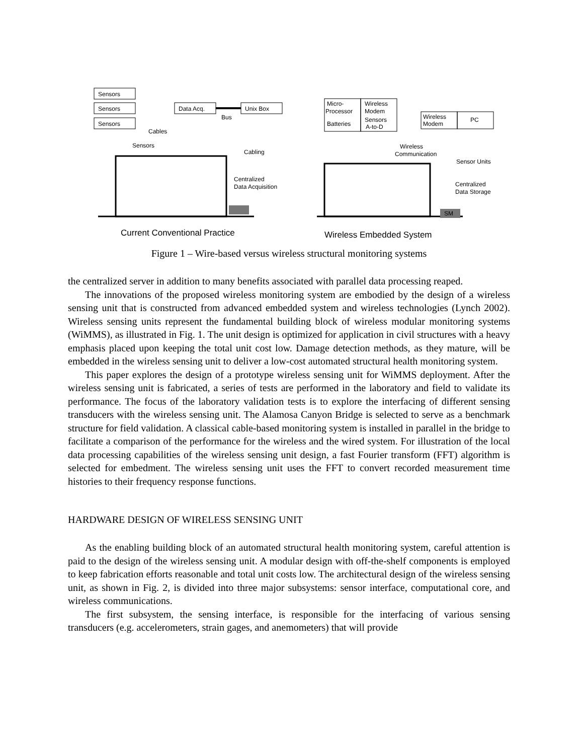Sensors
Sensors
Sensors
Data Acq.
Unix Box
Bus
Cables
Micro-
Processor
Batteries
Wireless
Modem
Sensors
A-to-D
Wireless
Modem
PC
Sensors
Cabling
Centralized
Data Acquisition
Wireless
Communication
Sensor Units
Centralized
Data Storage
SM
Current Conventional Practice
Wireless Embedded System
Figure 1 – Wire-based versus wireless structural monitoring systems
the centralized server in addition to many benefits associated with parallel data processing reaped.
The innovations of the proposed wireless monitoring system are embodied by the design of a wireless sensing unit that is constructed from advanced embedded system and wireless technologies (Lynch 2002). Wireless sensing units represent the fundamental building block of wireless modular monitoring systems (WiMMS), as illustrated in Fig. 1. The unit design is optimized for application in civil structures with a heavy emphasis placed upon keeping the total unit cost low. Damage detection methods, as they mature, will be embedded in the wireless sensing unit to deliver a low-cost automated structural health monitoring system.
This paper explores the design of a prototype wireless sensing unit for WiMMS deployment. After the wireless sensing unit is fabricated, a series of tests are performed in the laboratory and field to validate its performance. The focus of the laboratory validation tests is to explore the interfacing of different sensing transducers with the wireless sensing unit. The Alamosa Canyon Bridge is selected to serve as a benchmark structure for field validation. A classical cable-based monitoring system is installed in parallel in the bridge to facilitate a comparison of the performance for the wireless and the wired system. For illustration of the local data processing capabilities of the wireless sensing unit design, a fast Fourier transform (FFT) algorithm is selected for embedment. The wireless sensing unit uses the FFT to convert recorded measurement time histories to their frequency response functions.
HARDWARE DESIGN OF WIRELESS SENSING UNIT
As the enabling building block of an automated structural health monitoring system, careful attention is paid to the design of the wireless sensing unit. A modular design with off-the-shelf components is employed to keep fabrication efforts reasonable and total unit costs low. The architectural design of the wireless sensing unit, as shown in Fig. 2, is divided into three major subsystems: sensor interface, computational core, and wireless communications.
The first subsystem, the sensing interface, is responsible for the interfacing of various sensing transducers (e.g. accelerometers, strain gages, and anemometers) that will provide